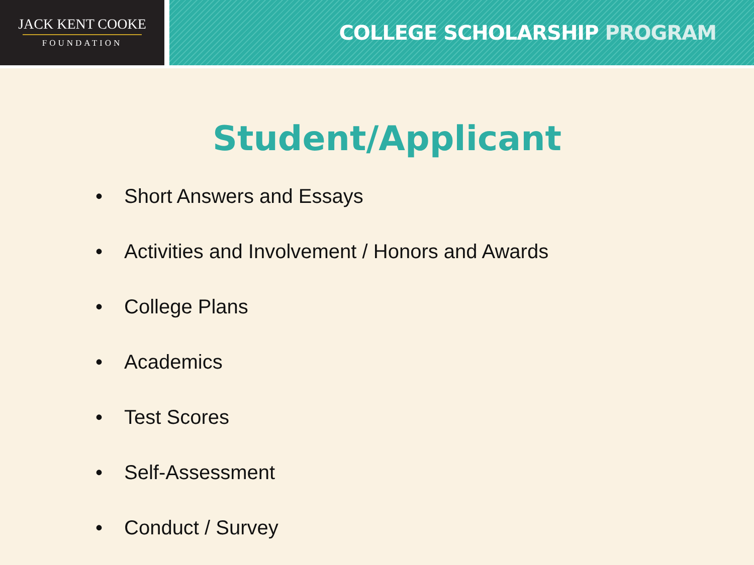JACK KENT COOKE
FOUNDATION
COLLEGE SCHOLARSHIP PROGRAM
Student/Applicant
• Short Answers and Essays
• Activities and Involvement / Honors and Awards
• College Plans
• Academics
• Test Scores
• Self-Assessment
• Conduct / Survey